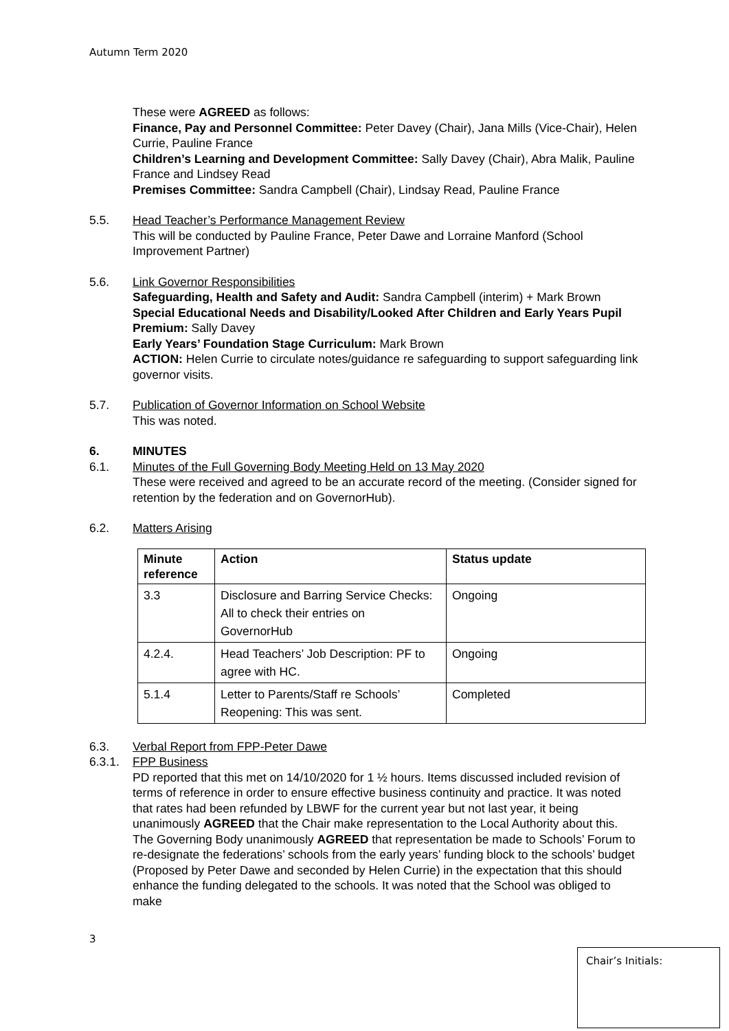Autumn Term 2020
These were AGREED as follows:
Finance, Pay and Personnel Committee: Peter Davey (Chair), Jana Mills (Vice-Chair), Helen Currie, Pauline France
Children’s Learning and Development Committee: Sally Davey (Chair), Abra Malik, Pauline France and Lindsey Read
Premises Committee: Sandra Campbell (Chair), Lindsay Read, Pauline France
5.5. Head Teacher’s Performance Management Review
This will be conducted by Pauline France, Peter Dawe and Lorraine Manford (School Improvement Partner)
5.6. Link Governor Responsibilities
Safeguarding, Health and Safety and Audit: Sandra Campbell (interim) + Mark Brown
Special Educational Needs and Disability/Looked After Children and Early Years Pupil Premium: Sally Davey
Early Years’ Foundation Stage Curriculum: Mark Brown
ACTION: Helen Currie to circulate notes/guidance re safeguarding to support safeguarding link governor visits.
5.7. Publication of Governor Information on School Website
This was noted.
6. MINUTES
6.1. Minutes of the Full Governing Body Meeting Held on 13 May 2020
These were received and agreed to be an accurate record of the meeting. (Consider signed for retention by the federation and on GovernorHub).
6.2. Matters Arising
| Minute reference | Action | Status update |
| --- | --- | --- |
| 3.3 | Disclosure and Barring Service Checks: All to check their entries on GovernorHub | Ongoing |
| 4.2.4. | Head Teachers’ Job Description: PF to agree with HC. | Ongoing |
| 5.1.4 | Letter to Parents/Staff re Schools’ Reopening: This was sent. | Completed |
6.3. Verbal Report from FPP-Peter Dawe
6.3.1. FPP Business
PD reported that this met on 14/10/2020 for 1 ½ hours. Items discussed included revision of terms of reference in order to ensure effective business continuity and practice. It was noted that rates had been refunded by LBWF for the current year but not last year, it being unanimously AGREED that the Chair make representation to the Local Authority about this. The Governing Body unanimously AGREED that representation be made to Schools’ Forum to re-designate the federations’ schools from the early years’ funding block to the schools’ budget (Proposed by Peter Dawe and seconded by Helen Currie) in the expectation that this should enhance the funding delegated to the schools. It was noted that the School was obliged to make
3
Chair’s Initials: